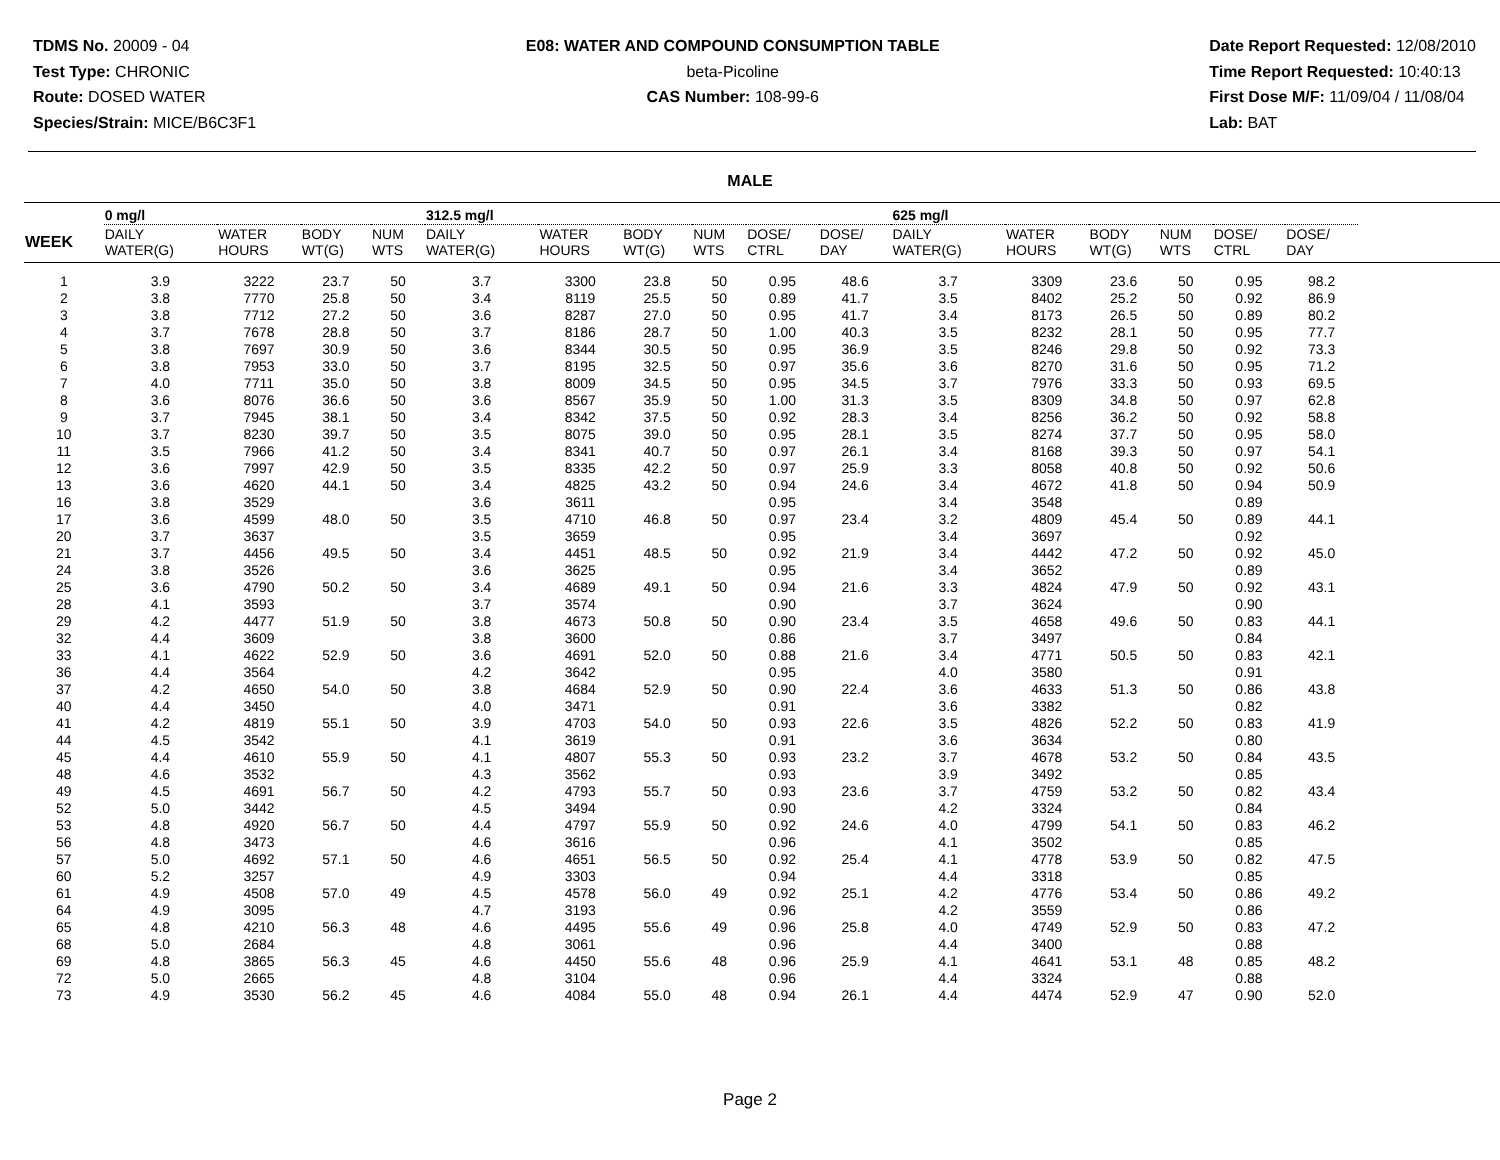TDMS No. 20009 - 04
Test Type: CHRONIC
Route: DOSED WATER
Species/Strain: MICE/B6C3F1
E08: WATER AND COMPOUND CONSUMPTION TABLE
beta-Picoline
CAS Number: 108-99-6
Date Report Requested: 12/08/2010
Time Report Requested: 10:40:13
First Dose M/F: 11/09/04 / 11/08/04
Lab: BAT
MALE
| | 0 mg/l | | | | 312.5 mg/l | | | | | | 625 mg/l | | | | | | |
| --- | --- | --- | --- | --- | --- | --- | --- | --- | --- | --- | --- | --- | --- | --- | --- | --- | --- |
| WEEK | DAILY WATER(G) | WATER HOURS | BODY WT(G) | NUM WTS | DAILY WATER(G) | WATER HOURS | BODY WT(G) | NUM WTS | DOSE/ CTRL | DOSE/ DAY | DAILY WATER(G) | WATER HOURS | BODY WT(G) | NUM WTS | DOSE/ CTRL | DOSE/ DAY | |
| 1 | 3.9 | 3222 | 23.7 | 50 | 3.7 | 3300 | 23.8 | 50 | 0.95 | 48.6 | 3.7 | 3309 | 23.6 | 50 | 0.95 | 98.2 | |
| 2 | 3.8 | 7770 | 25.8 | 50 | 3.4 | 8119 | 25.5 | 50 | 0.89 | 41.7 | 3.5 | 8402 | 25.2 | 50 | 0.92 | 86.9 | |
| 3 | 3.8 | 7712 | 27.2 | 50 | 3.6 | 8287 | 27.0 | 50 | 0.95 | 41.7 | 3.4 | 8173 | 26.5 | 50 | 0.89 | 80.2 | |
| 4 | 3.7 | 7678 | 28.8 | 50 | 3.7 | 8186 | 28.7 | 50 | 1.00 | 40.3 | 3.5 | 8232 | 28.1 | 50 | 0.95 | 77.7 | |
| 5 | 3.8 | 7697 | 30.9 | 50 | 3.6 | 8344 | 30.5 | 50 | 0.95 | 36.9 | 3.5 | 8246 | 29.8 | 50 | 0.92 | 73.3 | |
| 6 | 3.8 | 7953 | 33.0 | 50 | 3.7 | 8195 | 32.5 | 50 | 0.97 | 35.6 | 3.6 | 8270 | 31.6 | 50 | 0.95 | 71.2 | |
| 7 | 4.0 | 7711 | 35.0 | 50 | 3.8 | 8009 | 34.5 | 50 | 0.95 | 34.5 | 3.7 | 7976 | 33.3 | 50 | 0.93 | 69.5 | |
| 8 | 3.6 | 8076 | 36.6 | 50 | 3.6 | 8567 | 35.9 | 50 | 1.00 | 31.3 | 3.5 | 8309 | 34.8 | 50 | 0.97 | 62.8 | |
| 9 | 3.7 | 7945 | 38.1 | 50 | 3.4 | 8342 | 37.5 | 50 | 0.92 | 28.3 | 3.4 | 8256 | 36.2 | 50 | 0.92 | 58.8 | |
| 10 | 3.7 | 8230 | 39.7 | 50 | 3.5 | 8075 | 39.0 | 50 | 0.95 | 28.1 | 3.5 | 8274 | 37.7 | 50 | 0.95 | 58.0 | |
| 11 | 3.5 | 7966 | 41.2 | 50 | 3.4 | 8341 | 40.7 | 50 | 0.97 | 26.1 | 3.4 | 8168 | 39.3 | 50 | 0.97 | 54.1 | |
| 12 | 3.6 | 7997 | 42.9 | 50 | 3.5 | 8335 | 42.2 | 50 | 0.97 | 25.9 | 3.3 | 8058 | 40.8 | 50 | 0.92 | 50.6 | |
| 13 | 3.6 | 4620 | 44.1 | 50 | 3.4 | 4825 | 43.2 | 50 | 0.94 | 24.6 | 3.4 | 4672 | 41.8 | 50 | 0.94 | 50.9 | |
| 16 | 3.8 | 3529 | | | 3.6 | 3611 | | | 0.95 | | 3.4 | 3548 | | | 0.89 | | |
| 17 | 3.6 | 4599 | 48.0 | 50 | 3.5 | 4710 | 46.8 | 50 | 0.97 | 23.4 | 3.2 | 4809 | 45.4 | 50 | 0.89 | 44.1 | |
| 20 | 3.7 | 3637 | | | 3.5 | 3659 | | | 0.95 | | 3.4 | 3697 | | | 0.92 | | |
| 21 | 3.7 | 4456 | 49.5 | 50 | 3.4 | 4451 | 48.5 | 50 | 0.92 | 21.9 | 3.4 | 4442 | 47.2 | 50 | 0.92 | 45.0 | |
| 24 | 3.8 | 3526 | | | 3.6 | 3625 | | | 0.95 | | 3.4 | 3652 | | | 0.89 | | |
| 25 | 3.6 | 4790 | 50.2 | 50 | 3.4 | 4689 | 49.1 | 50 | 0.94 | 21.6 | 3.3 | 4824 | 47.9 | 50 | 0.92 | 43.1 | |
| 28 | 4.1 | 3593 | | | 3.7 | 3574 | | | 0.90 | | 3.7 | 3624 | | | 0.90 | | |
| 29 | 4.2 | 4477 | 51.9 | 50 | 3.8 | 4673 | 50.8 | 50 | 0.90 | 23.4 | 3.5 | 4658 | 49.6 | 50 | 0.83 | 44.1 | |
| 32 | 4.4 | 3609 | | | 3.8 | 3600 | | | 0.86 | | 3.7 | 3497 | | | 0.84 | | |
| 33 | 4.1 | 4622 | 52.9 | 50 | 3.6 | 4691 | 52.0 | 50 | 0.88 | 21.6 | 3.4 | 4771 | 50.5 | 50 | 0.83 | 42.1 | |
| 36 | 4.4 | 3564 | | | 4.2 | 3642 | | | 0.95 | | 4.0 | 3580 | | | 0.91 | | |
| 37 | 4.2 | 4650 | 54.0 | 50 | 3.8 | 4684 | 52.9 | 50 | 0.90 | 22.4 | 3.6 | 4633 | 51.3 | 50 | 0.86 | 43.8 | |
| 40 | 4.4 | 3450 | | | 4.0 | 3471 | | | 0.91 | | 3.6 | 3382 | | | 0.82 | | |
| 41 | 4.2 | 4819 | 55.1 | 50 | 3.9 | 4703 | 54.0 | 50 | 0.93 | 22.6 | 3.5 | 4826 | 52.2 | 50 | 0.83 | 41.9 | |
| 44 | 4.5 | 3542 | | | 4.1 | 3619 | | | 0.91 | | 3.6 | 3634 | | | 0.80 | | |
| 45 | 4.4 | 4610 | 55.9 | 50 | 4.1 | 4807 | 55.3 | 50 | 0.93 | 23.2 | 3.7 | 4678 | 53.2 | 50 | 0.84 | 43.5 | |
| 48 | 4.6 | 3532 | | | 4.3 | 3562 | | | 0.93 | | 3.9 | 3492 | | | 0.85 | | |
| 49 | 4.5 | 4691 | 56.7 | 50 | 4.2 | 4793 | 55.7 | 50 | 0.93 | 23.6 | 3.7 | 4759 | 53.2 | 50 | 0.82 | 43.4 | |
| 52 | 5.0 | 3442 | | | 4.5 | 3494 | | | 0.90 | | 4.2 | 3324 | | | 0.84 | | |
| 53 | 4.8 | 4920 | 56.7 | 50 | 4.4 | 4797 | 55.9 | 50 | 0.92 | 24.6 | 4.0 | 4799 | 54.1 | 50 | 0.83 | 46.2 | |
| 56 | 4.8 | 3473 | | | 4.6 | 3616 | | | 0.96 | | 4.1 | 3502 | | | 0.85 | | |
| 57 | 5.0 | 4692 | 57.1 | 50 | 4.6 | 4651 | 56.5 | 50 | 0.92 | 25.4 | 4.1 | 4778 | 53.9 | 50 | 0.82 | 47.5 | |
| 60 | 5.2 | 3257 | | | 4.9 | 3303 | | | 0.94 | | 4.4 | 3318 | | | 0.85 | | |
| 61 | 4.9 | 4508 | 57.0 | 49 | 4.5 | 4578 | 56.0 | 49 | 0.92 | 25.1 | 4.2 | 4776 | 53.4 | 50 | 0.86 | 49.2 | |
| 64 | 4.9 | 3095 | | | 4.7 | 3193 | | | 0.96 | | 4.2 | 3559 | | | 0.86 | | |
| 65 | 4.8 | 4210 | 56.3 | 48 | 4.6 | 4495 | 55.6 | 49 | 0.96 | 25.8 | 4.0 | 4749 | 52.9 | 50 | 0.83 | 47.2 | |
| 68 | 5.0 | 2684 | | | 4.8 | 3061 | | | 0.96 | | 4.4 | 3400 | | | 0.88 | | |
| 69 | 4.8 | 3865 | 56.3 | 45 | 4.6 | 4450 | 55.6 | 48 | 0.96 | 25.9 | 4.1 | 4641 | 53.1 | 48 | 0.85 | 48.2 | |
| 72 | 5.0 | 2665 | | | 4.8 | 3104 | | | 0.96 | | 4.4 | 3324 | | | 0.88 | | |
| 73 | 4.9 | 3530 | 56.2 | 45 | 4.6 | 4084 | 55.0 | 48 | 0.94 | 26.1 | 4.4 | 4474 | 52.9 | 47 | 0.90 | 52.0 | |
Page 2